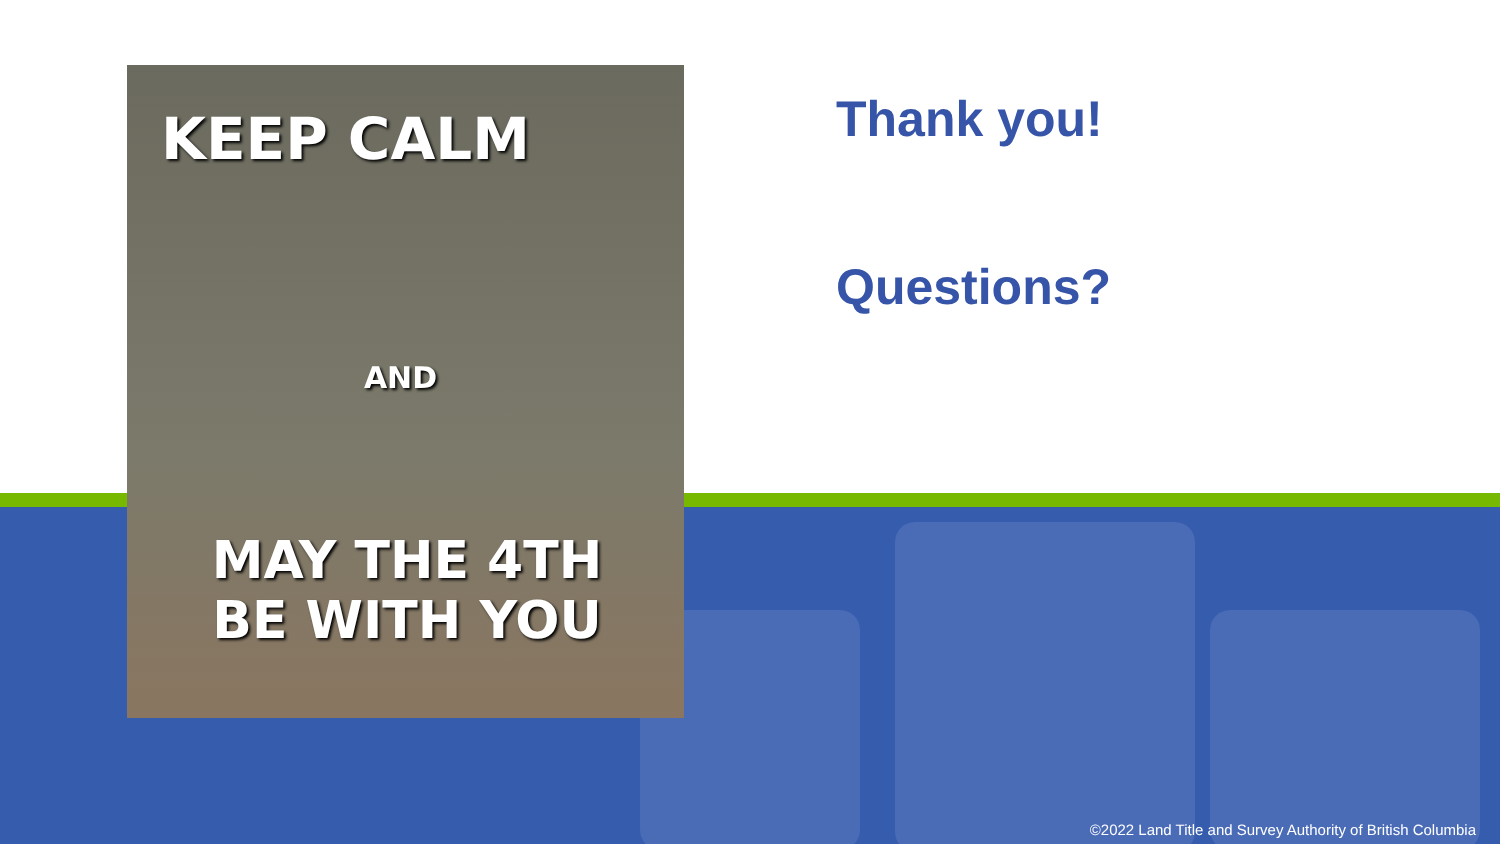KEEP CALM
AND
MAY THE 4TH
BE WITH YOU
Thank you!
Questions?
©2022 Land Title and Survey Authority of British Columbia